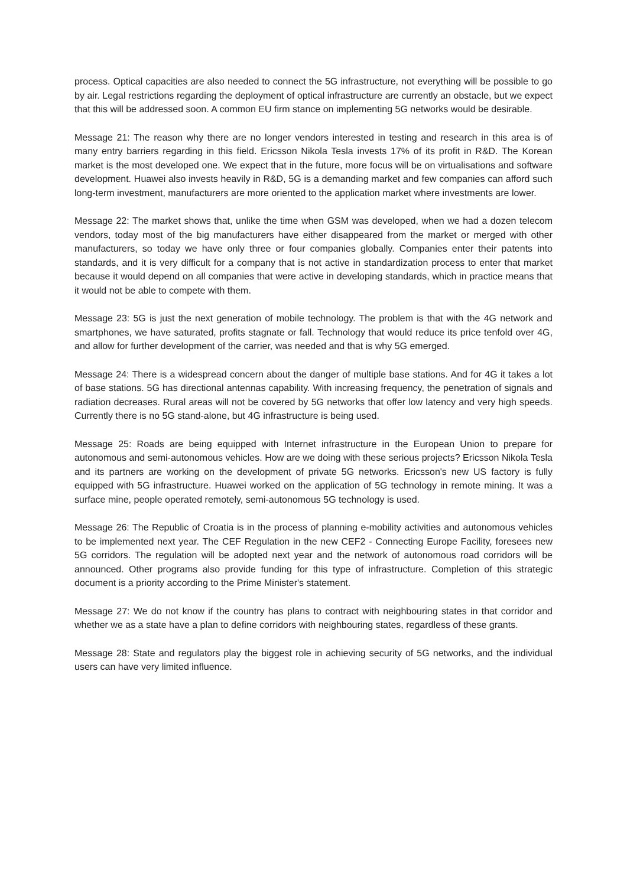process. Optical capacities are also needed to connect the 5G infrastructure, not everything will be possible to go by air. Legal restrictions regarding the deployment of optical infrastructure are currently an obstacle, but we expect that this will be addressed soon. A common EU firm stance on implementing 5G networks would be desirable.
Message 21: The reason why there are no longer vendors interested in testing and research in this area is of many entry barriers regarding in this field. Ericsson Nikola Tesla invests 17% of its profit in R&D. The Korean market is the most developed one. We expect that in the future, more focus will be on virtualisations and software development. Huawei also invests heavily in R&D, 5G is a demanding market and few companies can afford such long-term investment, manufacturers are more oriented to the application market where investments are lower.
Message 22: The market shows that, unlike the time when GSM was developed, when we had a dozen telecom vendors, today most of the big manufacturers have either disappeared from the market or merged with other manufacturers, so today we have only three or four companies globally. Companies enter their patents into standards, and it is very difficult for a company that is not active in standardization process to enter that market because it would depend on all companies that were active in developing standards, which in practice means that it would not be able to compete with them.
Message 23: 5G is just the next generation of mobile technology. The problem is that with the 4G network and smartphones, we have saturated, profits stagnate or fall. Technology that would reduce its price tenfold over 4G, and allow for further development of the carrier, was needed and that is why 5G emerged.
Message 24: There is a widespread concern about the danger of multiple base stations. And for 4G it takes a lot of base stations. 5G has directional antennas capability. With increasing frequency, the penetration of signals and radiation decreases. Rural areas will not be covered by 5G networks that offer low latency and very high speeds. Currently there is no 5G stand-alone, but 4G infrastructure is being used.
Message 25: Roads are being equipped with Internet infrastructure in the European Union to prepare for autonomous and semi-autonomous vehicles. How are we doing with these serious projects? Ericsson Nikola Tesla and its partners are working on the development of private 5G networks. Ericsson's new US factory is fully equipped with 5G infrastructure. Huawei worked on the application of 5G technology in remote mining. It was a surface mine, people operated remotely, semi-autonomous 5G technology is used.
Message 26: The Republic of Croatia is in the process of planning e-mobility activities and autonomous vehicles to be implemented next year. The CEF Regulation in the new CEF2 - Connecting Europe Facility, foresees new 5G corridors. The regulation will be adopted next year and the network of autonomous road corridors will be announced. Other programs also provide funding for this type of infrastructure. Completion of this strategic document is a priority according to the Prime Minister's statement.
Message 27: We do not know if the country has plans to contract with neighbouring states in that corridor and whether we as a state have a plan to define corridors with neighbouring states, regardless of these grants.
Message 28: State and regulators play the biggest role in achieving security of 5G networks, and the individual users can have very limited influence.